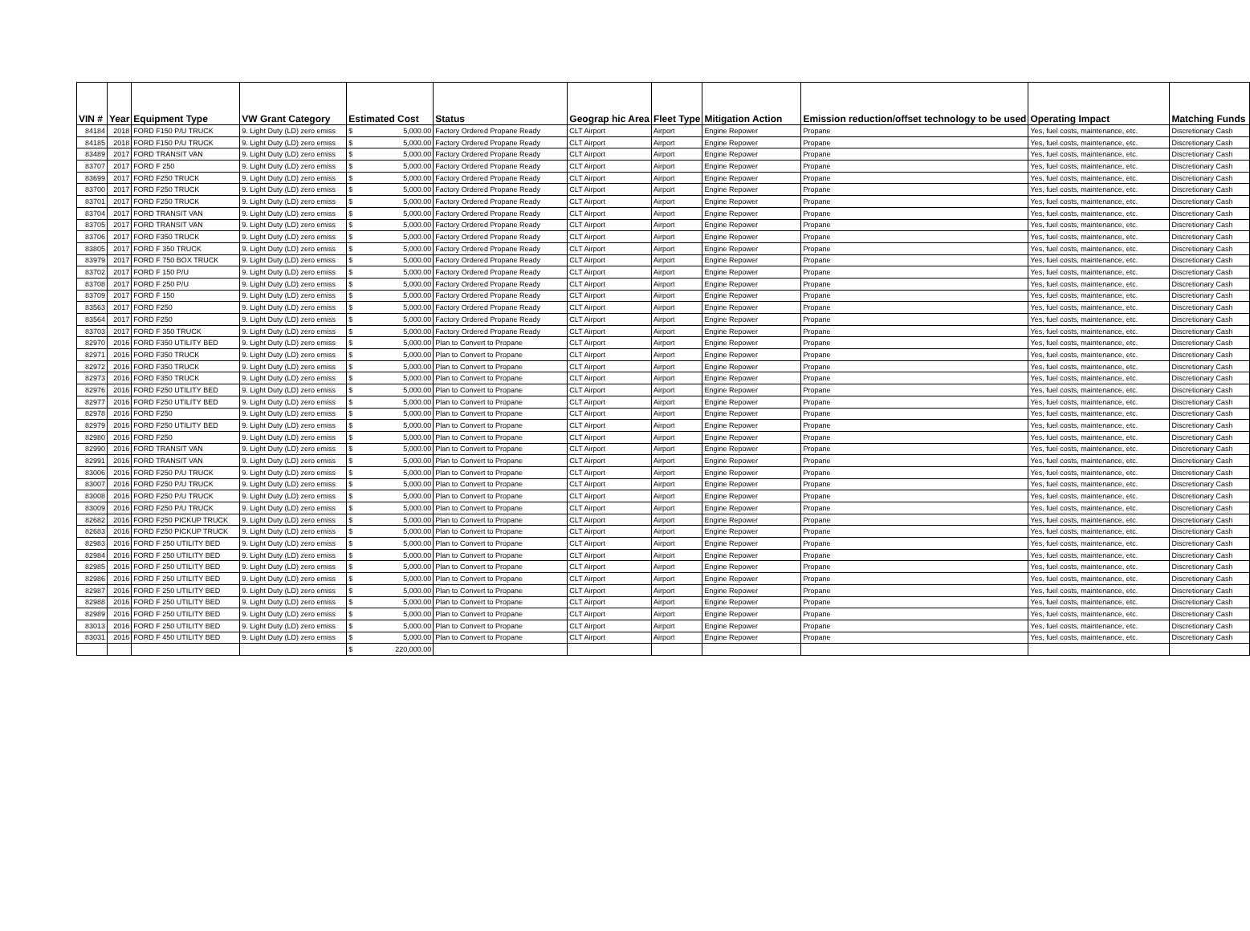| VIN # | Year | Equipment Type | VW Grant Category | Estimated Cost | Status | Geograp hic Area | Fleet Type | Mitigation Action | Emission reduction/offset technology to be used | Operating Impact | Matching Funds |
| --- | --- | --- | --- | --- | --- | --- | --- | --- | --- | --- | --- |
| 84184 | 2018 | FORD F150 P/U TRUCK | 9. Light Duty (LD) zero emiss | $ 5,000.00 | Factory Ordered Propane Ready | CLT Airport | Airport | Engine Repower | Propane | Yes, fuel costs, maintenance, etc. | Discretionary Cash |
| 84185 | 2018 | FORD F150 P/U TRUCK | 9. Light Duty (LD) zero emiss | $ 5,000.00 | Factory Ordered Propane Ready | CLT Airport | Airport | Engine Repower | Propane | Yes, fuel costs, maintenance, etc. | Discretionary Cash |
| 83489 | 2017 | FORD TRANSIT VAN | 9. Light Duty (LD) zero emiss | $ 5,000.00 | Factory Ordered Propane Ready | CLT Airport | Airport | Engine Repower | Propane | Yes, fuel costs, maintenance, etc. | Discretionary Cash |
| 83707 | 2017 | FORD F 250 | 9. Light Duty (LD) zero emiss | $ 5,000.00 | Factory Ordered Propane Ready | CLT Airport | Airport | Engine Repower | Propane | Yes, fuel costs, maintenance, etc. | Discretionary Cash |
| 83699 | 2017 | FORD F250 TRUCK | 9. Light Duty (LD) zero emiss | $ 5,000.00 | Factory Ordered Propane Ready | CLT Airport | Airport | Engine Repower | Propane | Yes, fuel costs, maintenance, etc. | Discretionary Cash |
| 83700 | 2017 | FORD F250 TRUCK | 9. Light Duty (LD) zero emiss | $ 5,000.00 | Factory Ordered Propane Ready | CLT Airport | Airport | Engine Repower | Propane | Yes, fuel costs, maintenance, etc. | Discretionary Cash |
| 83701 | 2017 | FORD F250 TRUCK | 9. Light Duty (LD) zero emiss | $ 5,000.00 | Factory Ordered Propane Ready | CLT Airport | Airport | Engine Repower | Propane | Yes, fuel costs, maintenance, etc. | Discretionary Cash |
| 83704 | 2017 | FORD TRANSIT VAN | 9. Light Duty (LD) zero emiss | $ 5,000.00 | Factory Ordered Propane Ready | CLT Airport | Airport | Engine Repower | Propane | Yes, fuel costs, maintenance, etc. | Discretionary Cash |
| 83705 | 2017 | FORD TRANSIT VAN | 9. Light Duty (LD) zero emiss | $ 5,000.00 | Factory Ordered Propane Ready | CLT Airport | Airport | Engine Repower | Propane | Yes, fuel costs, maintenance, etc. | Discretionary Cash |
| 83706 | 2017 | FORD F350 TRUCK | 9. Light Duty (LD) zero emiss | $ 5,000.00 | Factory Ordered Propane Ready | CLT Airport | Airport | Engine Repower | Propane | Yes, fuel costs, maintenance, etc. | Discretionary Cash |
| 83805 | 2017 | FORD F 350 TRUCK | 9. Light Duty (LD) zero emiss | $ 5,000.00 | Factory Ordered Propane Ready | CLT Airport | Airport | Engine Repower | Propane | Yes, fuel costs, maintenance, etc. | Discretionary Cash |
| 83979 | 2017 | FORD F 750 BOX TRUCK | 9. Light Duty (LD) zero emiss | $ 5,000.00 | Factory Ordered Propane Ready | CLT Airport | Airport | Engine Repower | Propane | Yes, fuel costs, maintenance, etc. | Discretionary Cash |
| 83702 | 2017 | FORD F 150 P/U | 9. Light Duty (LD) zero emiss | $ 5,000.00 | Factory Ordered Propane Ready | CLT Airport | Airport | Engine Repower | Propane | Yes, fuel costs, maintenance, etc. | Discretionary Cash |
| 83708 | 2017 | FORD F 250 P/U | 9. Light Duty (LD) zero emiss | $ 5,000.00 | Factory Ordered Propane Ready | CLT Airport | Airport | Engine Repower | Propane | Yes, fuel costs, maintenance, etc. | Discretionary Cash |
| 83709 | 2017 | FORD F 150 | 9. Light Duty (LD) zero emiss | $ 5,000.00 | Factory Ordered Propane Ready | CLT Airport | Airport | Engine Repower | Propane | Yes, fuel costs, maintenance, etc. | Discretionary Cash |
| 83563 | 2017 | FORD F250 | 9. Light Duty (LD) zero emiss | $ 5,000.00 | Factory Ordered Propane Ready | CLT Airport | Airport | Engine Repower | Propane | Yes, fuel costs, maintenance, etc. | Discretionary Cash |
| 83564 | 2017 | FORD F250 | 9. Light Duty (LD) zero emiss | $ 5,000.00 | Factory Ordered Propane Ready | CLT Airport | Airport | Engine Repower | Propane | Yes, fuel costs, maintenance, etc. | Discretionary Cash |
| 83703 | 2017 | FORD F 350 TRUCK | 9. Light Duty (LD) zero emiss | $ 5,000.00 | Factory Ordered Propane Ready | CLT Airport | Airport | Engine Repower | Propane | Yes, fuel costs, maintenance, etc. | Discretionary Cash |
| 82970 | 2016 | FORD F350 UTILITY BED | 9. Light Duty (LD) zero emiss | $ 5,000.00 | Plan to Convert to Propane | CLT Airport | Airport | Engine Repower | Propane | Yes, fuel costs, maintenance, etc. | Discretionary Cash |
| 82971 | 2016 | FORD F350 TRUCK | 9. Light Duty (LD) zero emiss | $ 5,000.00 | Plan to Convert to Propane | CLT Airport | Airport | Engine Repower | Propane | Yes, fuel costs, maintenance, etc. | Discretionary Cash |
| 82972 | 2016 | FORD F350 TRUCK | 9. Light Duty (LD) zero emiss | $ 5,000.00 | Plan to Convert to Propane | CLT Airport | Airport | Engine Repower | Propane | Yes, fuel costs, maintenance, etc. | Discretionary Cash |
| 82973 | 2016 | FORD F350 TRUCK | 9. Light Duty (LD) zero emiss | $ 5,000.00 | Plan to Convert to Propane | CLT Airport | Airport | Engine Repower | Propane | Yes, fuel costs, maintenance, etc. | Discretionary Cash |
| 82976 | 2016 | FORD F250 UTILITY BED | 9. Light Duty (LD) zero emiss | $ 5,000.00 | Plan to Convert to Propane | CLT Airport | Airport | Engine Repower | Propane | Yes, fuel costs, maintenance, etc. | Discretionary Cash |
| 82977 | 2016 | FORD F250 UTILITY BED | 9. Light Duty (LD) zero emiss | $ 5,000.00 | Plan to Convert to Propane | CLT Airport | Airport | Engine Repower | Propane | Yes, fuel costs, maintenance, etc. | Discretionary Cash |
| 82978 | 2016 | FORD F250 | 9. Light Duty (LD) zero emiss | $ 5,000.00 | Plan to Convert to Propane | CLT Airport | Airport | Engine Repower | Propane | Yes, fuel costs, maintenance, etc. | Discretionary Cash |
| 82979 | 2016 | FORD F250 UTILITY BED | 9. Light Duty (LD) zero emiss | $ 5,000.00 | Plan to Convert to Propane | CLT Airport | Airport | Engine Repower | Propane | Yes, fuel costs, maintenance, etc. | Discretionary Cash |
| 82980 | 2016 | FORD F250 | 9. Light Duty (LD) zero emiss | $ 5,000.00 | Plan to Convert to Propane | CLT Airport | Airport | Engine Repower | Propane | Yes, fuel costs, maintenance, etc. | Discretionary Cash |
| 82990 | 2016 | FORD TRANSIT VAN | 9. Light Duty (LD) zero emiss | $ 5,000.00 | Plan to Convert to Propane | CLT Airport | Airport | Engine Repower | Propane | Yes, fuel costs, maintenance, etc. | Discretionary Cash |
| 82991 | 2016 | FORD TRANSIT VAN | 9. Light Duty (LD) zero emiss | $ 5,000.00 | Plan to Convert to Propane | CLT Airport | Airport | Engine Repower | Propane | Yes, fuel costs, maintenance, etc. | Discretionary Cash |
| 83006 | 2016 | FORD F250 P/U TRUCK | 9. Light Duty (LD) zero emiss | $ 5,000.00 | Plan to Convert to Propane | CLT Airport | Airport | Engine Repower | Propane | Yes, fuel costs, maintenance, etc. | Discretionary Cash |
| 83007 | 2016 | FORD F250 P/U TRUCK | 9. Light Duty (LD) zero emiss | $ 5,000.00 | Plan to Convert to Propane | CLT Airport | Airport | Engine Repower | Propane | Yes, fuel costs, maintenance, etc. | Discretionary Cash |
| 83008 | 2016 | FORD F250 P/U TRUCK | 9. Light Duty (LD) zero emiss | $ 5,000.00 | Plan to Convert to Propane | CLT Airport | Airport | Engine Repower | Propane | Yes, fuel costs, maintenance, etc. | Discretionary Cash |
| 83009 | 2016 | FORD F250 P/U TRUCK | 9. Light Duty (LD) zero emiss | $ 5,000.00 | Plan to Convert to Propane | CLT Airport | Airport | Engine Repower | Propane | Yes, fuel costs, maintenance, etc. | Discretionary Cash |
| 82682 | 2016 | FORD F250 PICKUP TRUCK | 9. Light Duty (LD) zero emiss | $ 5,000.00 | Plan to Convert to Propane | CLT Airport | Airport | Engine Repower | Propane | Yes, fuel costs, maintenance, etc. | Discretionary Cash |
| 82683 | 2016 | FORD F250 PICKUP TRUCK | 9. Light Duty (LD) zero emiss | $ 5,000.00 | Plan to Convert to Propane | CLT Airport | Airport | Engine Repower | Propane | Yes, fuel costs, maintenance, etc. | Discretionary Cash |
| 82983 | 2016 | FORD F 250 UTILITY BED | 9. Light Duty (LD) zero emiss | $ 5,000.00 | Plan to Convert to Propane | CLT Airport | Airport | Engine Repower | Propane | Yes, fuel costs, maintenance, etc. | Discretionary Cash |
| 82984 | 2016 | FORD F 250 UTILITY BED | 9. Light Duty (LD) zero emiss | $ 5,000.00 | Plan to Convert to Propane | CLT Airport | Airport | Engine Repower | Propane | Yes, fuel costs, maintenance, etc. | Discretionary Cash |
| 82985 | 2016 | FORD F 250 UTILITY BED | 9. Light Duty (LD) zero emiss | $ 5,000.00 | Plan to Convert to Propane | CLT Airport | Airport | Engine Repower | Propane | Yes, fuel costs, maintenance, etc. | Discretionary Cash |
| 82986 | 2016 | FORD F 250 UTILITY BED | 9. Light Duty (LD) zero emiss | $ 5,000.00 | Plan to Convert to Propane | CLT Airport | Airport | Engine Repower | Propane | Yes, fuel costs, maintenance, etc. | Discretionary Cash |
| 82987 | 2016 | FORD F 250 UTILITY BED | 9. Light Duty (LD) zero emiss | $ 5,000.00 | Plan to Convert to Propane | CLT Airport | Airport | Engine Repower | Propane | Yes, fuel costs, maintenance, etc. | Discretionary Cash |
| 82988 | 2016 | FORD F 250 UTILITY BED | 9. Light Duty (LD) zero emiss | $ 5,000.00 | Plan to Convert to Propane | CLT Airport | Airport | Engine Repower | Propane | Yes, fuel costs, maintenance, etc. | Discretionary Cash |
| 82989 | 2016 | FORD F 250 UTILITY BED | 9. Light Duty (LD) zero emiss | $ 5,000.00 | Plan to Convert to Propane | CLT Airport | Airport | Engine Repower | Propane | Yes, fuel costs, maintenance, etc. | Discretionary Cash |
| 83013 | 2016 | FORD F 250 UTILITY BED | 9. Light Duty (LD) zero emiss | $ 5,000.00 | Plan to Convert to Propane | CLT Airport | Airport | Engine Repower | Propane | Yes, fuel costs, maintenance, etc. | Discretionary Cash |
| 83031 | 2016 | FORD F 450 UTILITY BED | 9. Light Duty (LD) zero emiss | $ 5,000.00 | Plan to Convert to Propane | CLT Airport | Airport | Engine Repower | Propane | Yes, fuel costs, maintenance, etc. | Discretionary Cash |
| | | | | $ 220,000.00 | | | | | | | |